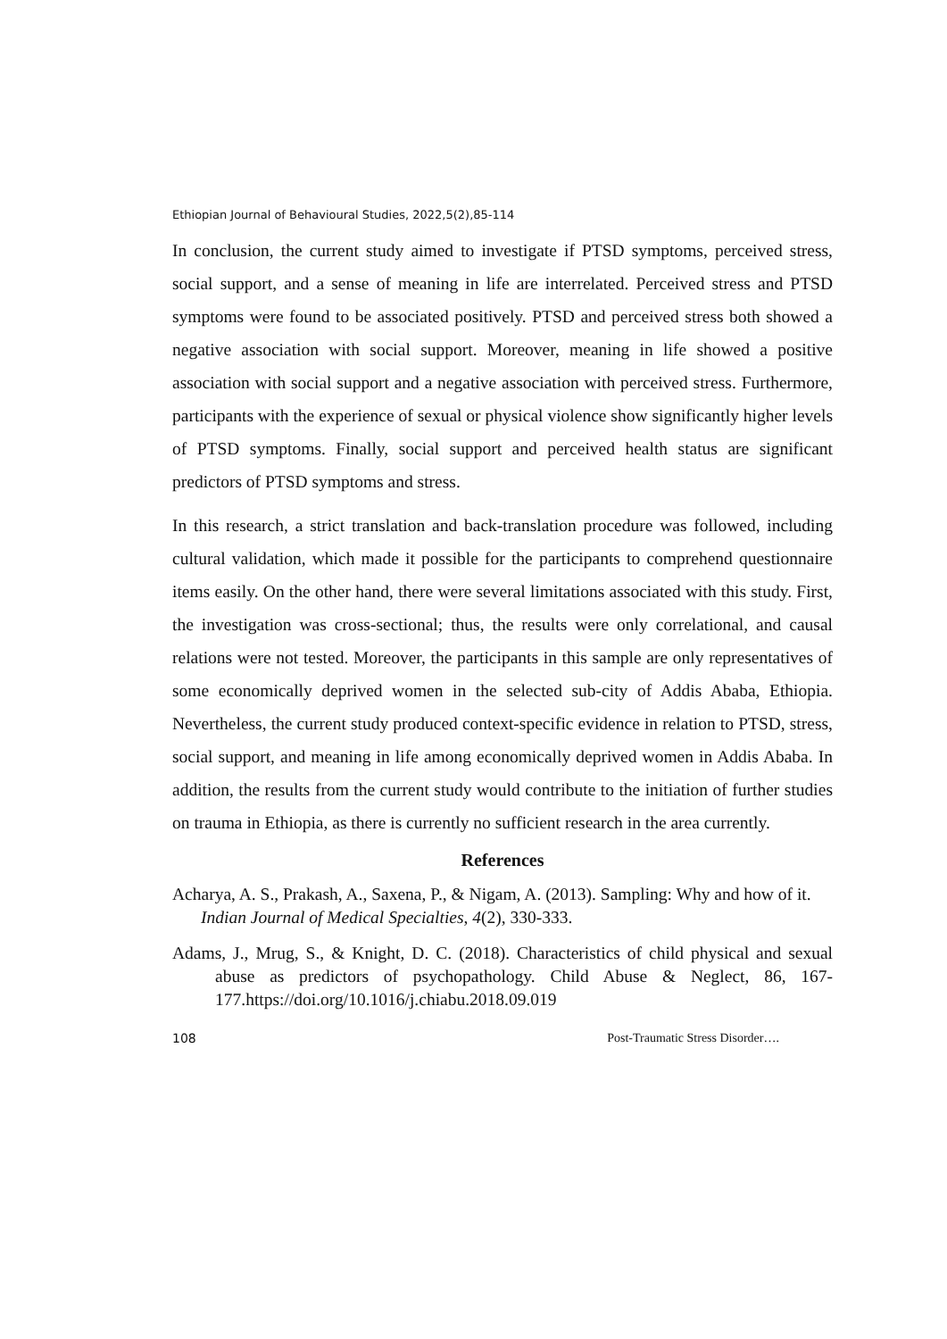Ethiopian Journal of Behavioural Studies, 2022,5(2),85-114
In conclusion, the current study aimed to investigate if PTSD symptoms, perceived stress, social support, and a sense of meaning in life are interrelated. Perceived stress and PTSD symptoms were found to be associated positively. PTSD and perceived stress both showed a negative association with social support. Moreover, meaning in life showed a positive association with social support and a negative association with perceived stress. Furthermore, participants with the experience of sexual or physical violence show significantly higher levels of PTSD symptoms. Finally, social support and perceived health status are significant predictors of PTSD symptoms and stress.
In this research, a strict translation and back-translation procedure was followed, including cultural validation, which made it possible for the participants to comprehend questionnaire items easily. On the other hand, there were several limitations associated with this study. First, the investigation was cross-sectional; thus, the results were only correlational, and causal relations were not tested. Moreover, the participants in this sample are only representatives of some economically deprived women in the selected sub-city of Addis Ababa, Ethiopia. Nevertheless, the current study produced context-specific evidence in relation to PTSD, stress, social support, and meaning in life among economically deprived women in Addis Ababa. In addition, the results from the current study would contribute to the initiation of further studies on trauma in Ethiopia, as there is currently no sufficient research in the area currently.
References
Acharya, A. S., Prakash, A., Saxena, P., & Nigam, A. (2013). Sampling: Why and how of it. Indian Journal of Medical Specialties, 4(2), 330-333.
Adams, J., Mrug, S., & Knight, D. C. (2018). Characteristics of child physical and sexual abuse as predictors of psychopathology. Child Abuse & Neglect, 86, 167-177.https://doi.org/10.1016/j.chiabu.2018.09.019
108 Post-Traumatic Stress Disorder….